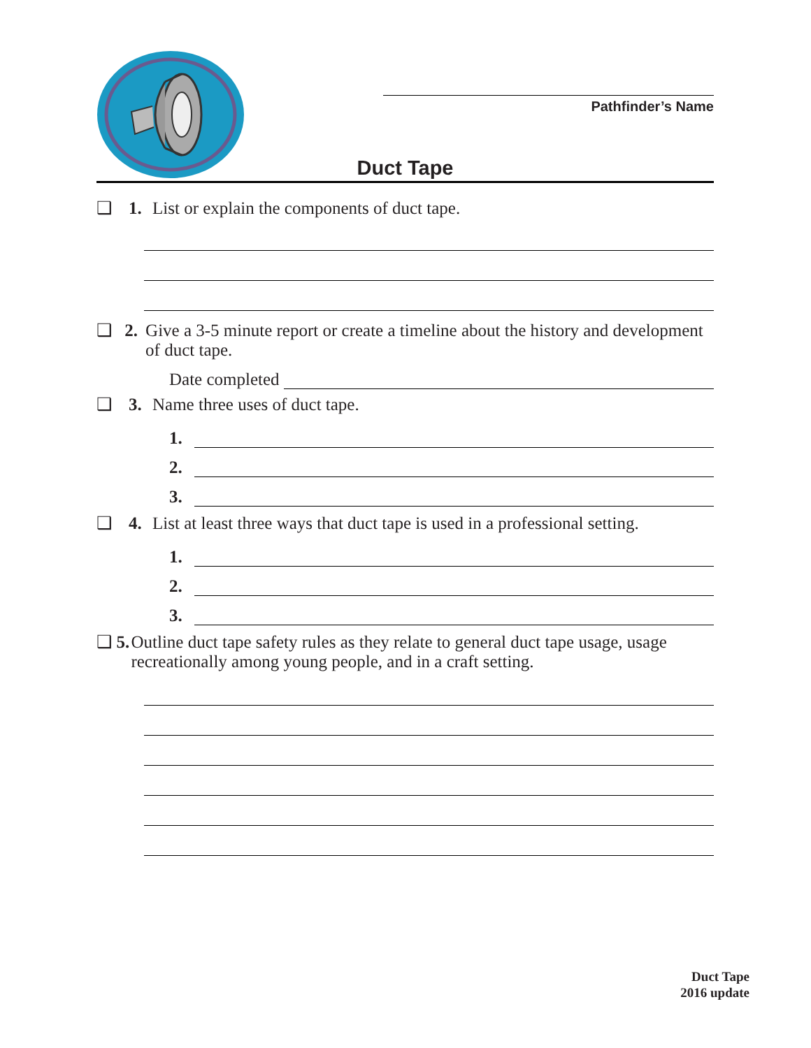Pathfinder’s Name
Duct Tape
❑ 1. List or explain the components of duct tape.
❑ 2. Give a 3-5 minute report or create a timeline about the history and development of duct tape.
Date completed
❑ 3. Name three uses of duct tape.
1.
2.
3.
❑ 4. List at least three ways that duct tape is used in a professional setting.
1.
2.
3.
❑ 5. Outline duct tape safety rules as they relate to general duct tape usage, usage recreationally among young people, and in a craft setting.
Duct Tape
2016 update